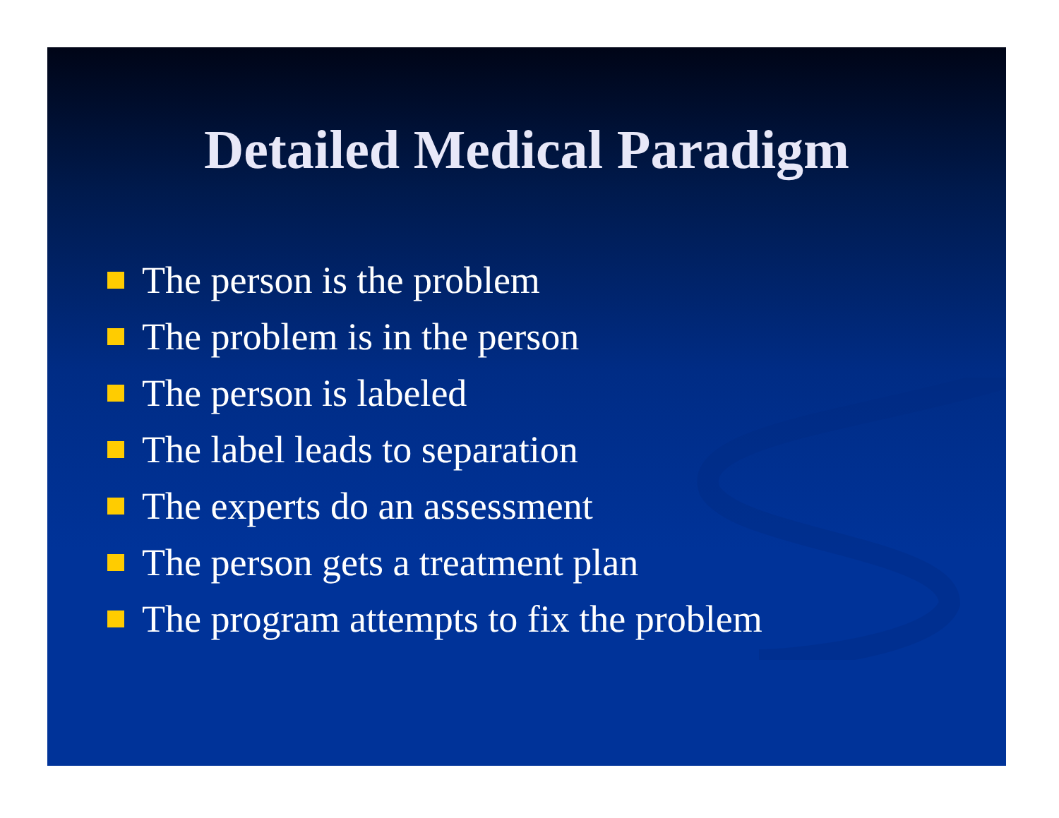Detailed Medical Paradigm
The person is the problem
The problem is in the person
The person is labeled
The label leads to separation
The experts do an assessment
The person gets a treatment plan
The program attempts to fix the problem